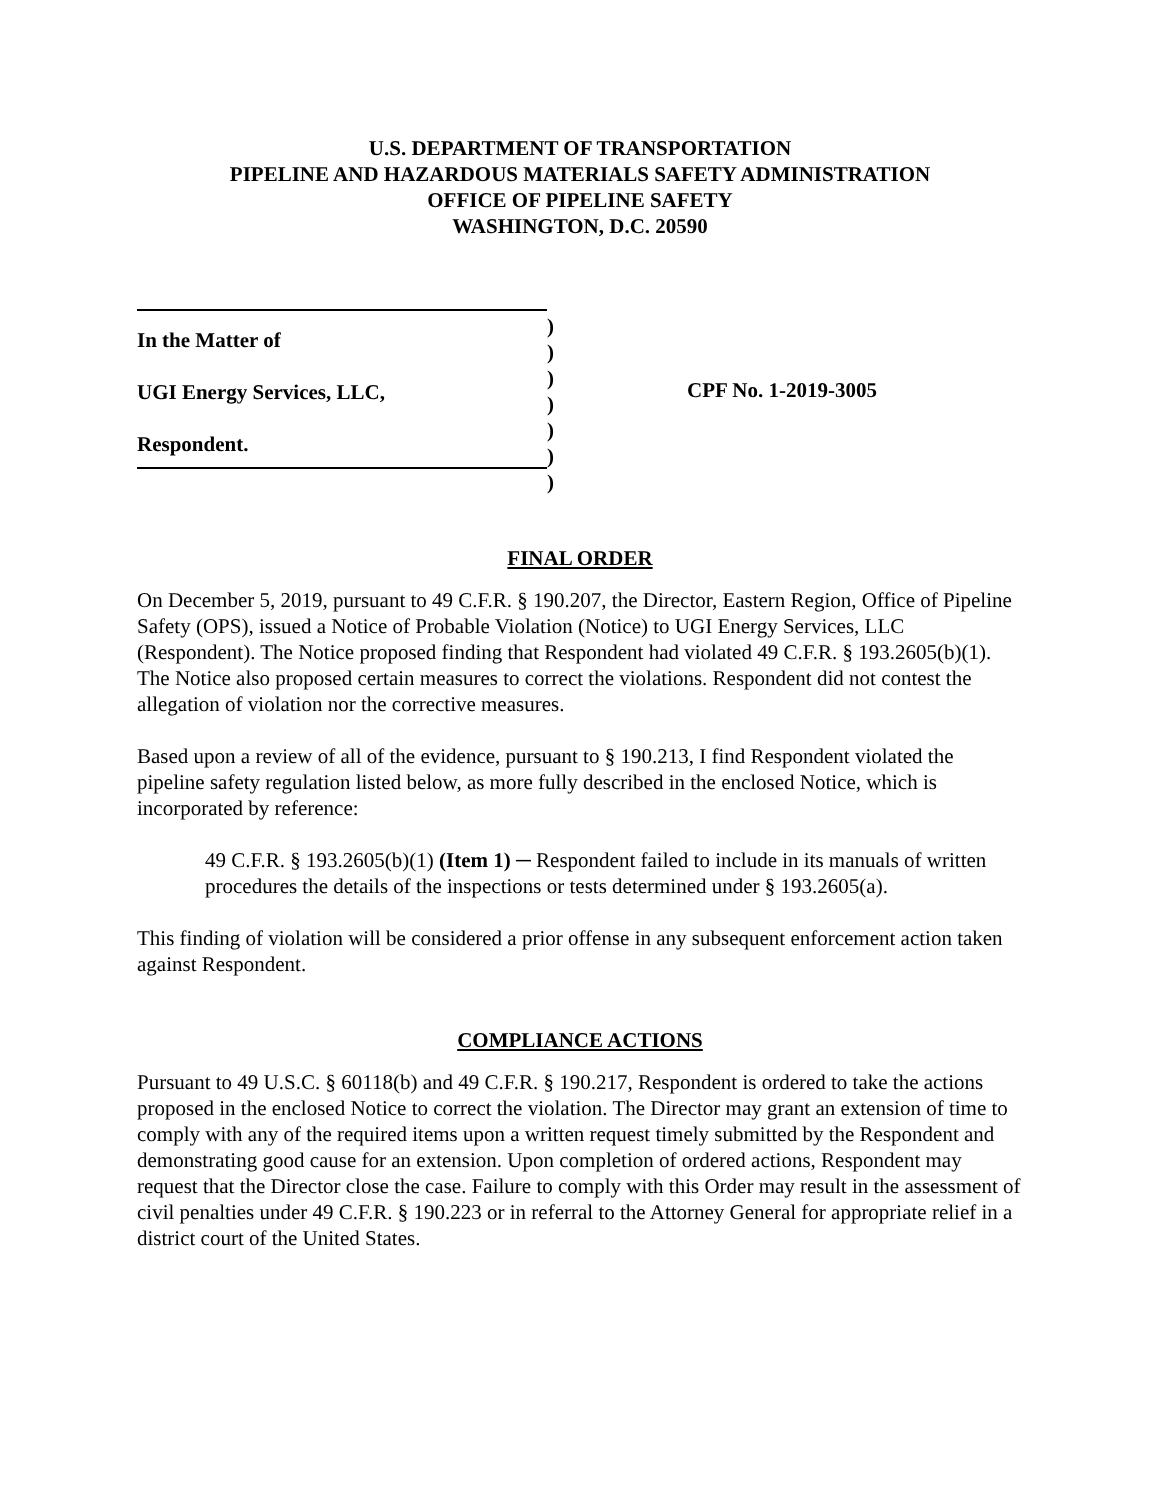U.S. DEPARTMENT OF TRANSPORTATION
PIPELINE AND HAZARDOUS MATERIALS SAFETY ADMINISTRATION
OFFICE OF PIPELINE SAFETY
WASHINGTON, D.C. 20590
In the Matter of
UGI Energy Services, LLC,
Respondent.
)
)
)
)
)
)
)
CPF No. 1-2019-3005
FINAL ORDER
On December 5, 2019, pursuant to 49 C.F.R. § 190.207, the Director, Eastern Region, Office of Pipeline Safety (OPS), issued a Notice of Probable Violation (Notice) to UGI Energy Services, LLC (Respondent). The Notice proposed finding that Respondent had violated 49 C.F.R. § 193.2605(b)(1). The Notice also proposed certain measures to correct the violations. Respondent did not contest the allegation of violation nor the corrective measures.
Based upon a review of all of the evidence, pursuant to § 190.213, I find Respondent violated the pipeline safety regulation listed below, as more fully described in the enclosed Notice, which is incorporated by reference:
49 C.F.R. § 193.2605(b)(1) (Item 1) ─ Respondent failed to include in its manuals of written procedures the details of the inspections or tests determined under § 193.2605(a).
This finding of violation will be considered a prior offense in any subsequent enforcement action taken against Respondent.
COMPLIANCE ACTIONS
Pursuant to 49 U.S.C. § 60118(b) and 49 C.F.R. § 190.217, Respondent is ordered to take the actions proposed in the enclosed Notice to correct the violation. The Director may grant an extension of time to comply with any of the required items upon a written request timely submitted by the Respondent and demonstrating good cause for an extension. Upon completion of ordered actions, Respondent may request that the Director close the case. Failure to comply with this Order may result in the assessment of civil penalties under 49 C.F.R. § 190.223 or in referral to the Attorney General for appropriate relief in a district court of the United States.